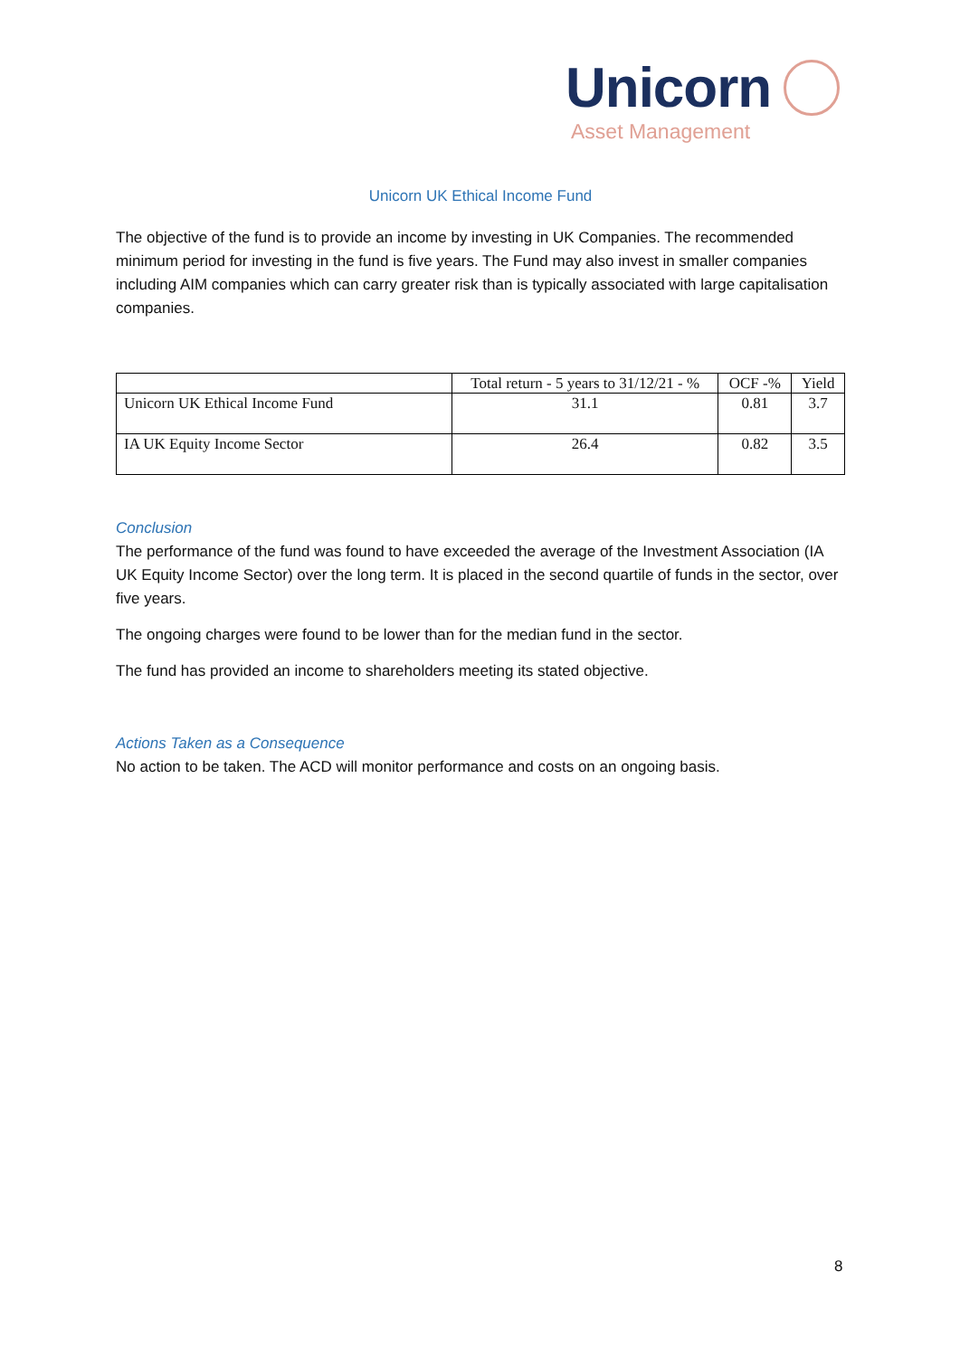Unicorn
Asset Management
Unicorn UK Ethical Income Fund
The objective of the fund is to provide an income by investing in UK Companies. The recommended minimum period for investing in the fund is five years. The Fund may also invest in smaller companies including AIM companies which can carry greater risk than is typically associated with large capitalisation companies.
| | Total return - 5 years to 31/12/21 - % | OCF -% | Yield |
| --- | --- | --- | --- |
| Unicorn UK Ethical Income Fund | 31.1 | 0.81 | 3.7 |
| IA UK Equity Income Sector | 26.4 | 0.82 | 3.5 |
Conclusion
The performance of the fund was found to have exceeded the average of the Investment Association (IA UK Equity Income Sector) over the long term. It is placed in the second quartile of funds in the sector, over five years.
The ongoing charges were found to be lower than for the median fund in the sector.
The fund has provided an income to shareholders meeting its stated objective.
Actions Taken as a Consequence
No action to be taken. The ACD will monitor performance and costs on an ongoing basis.
8